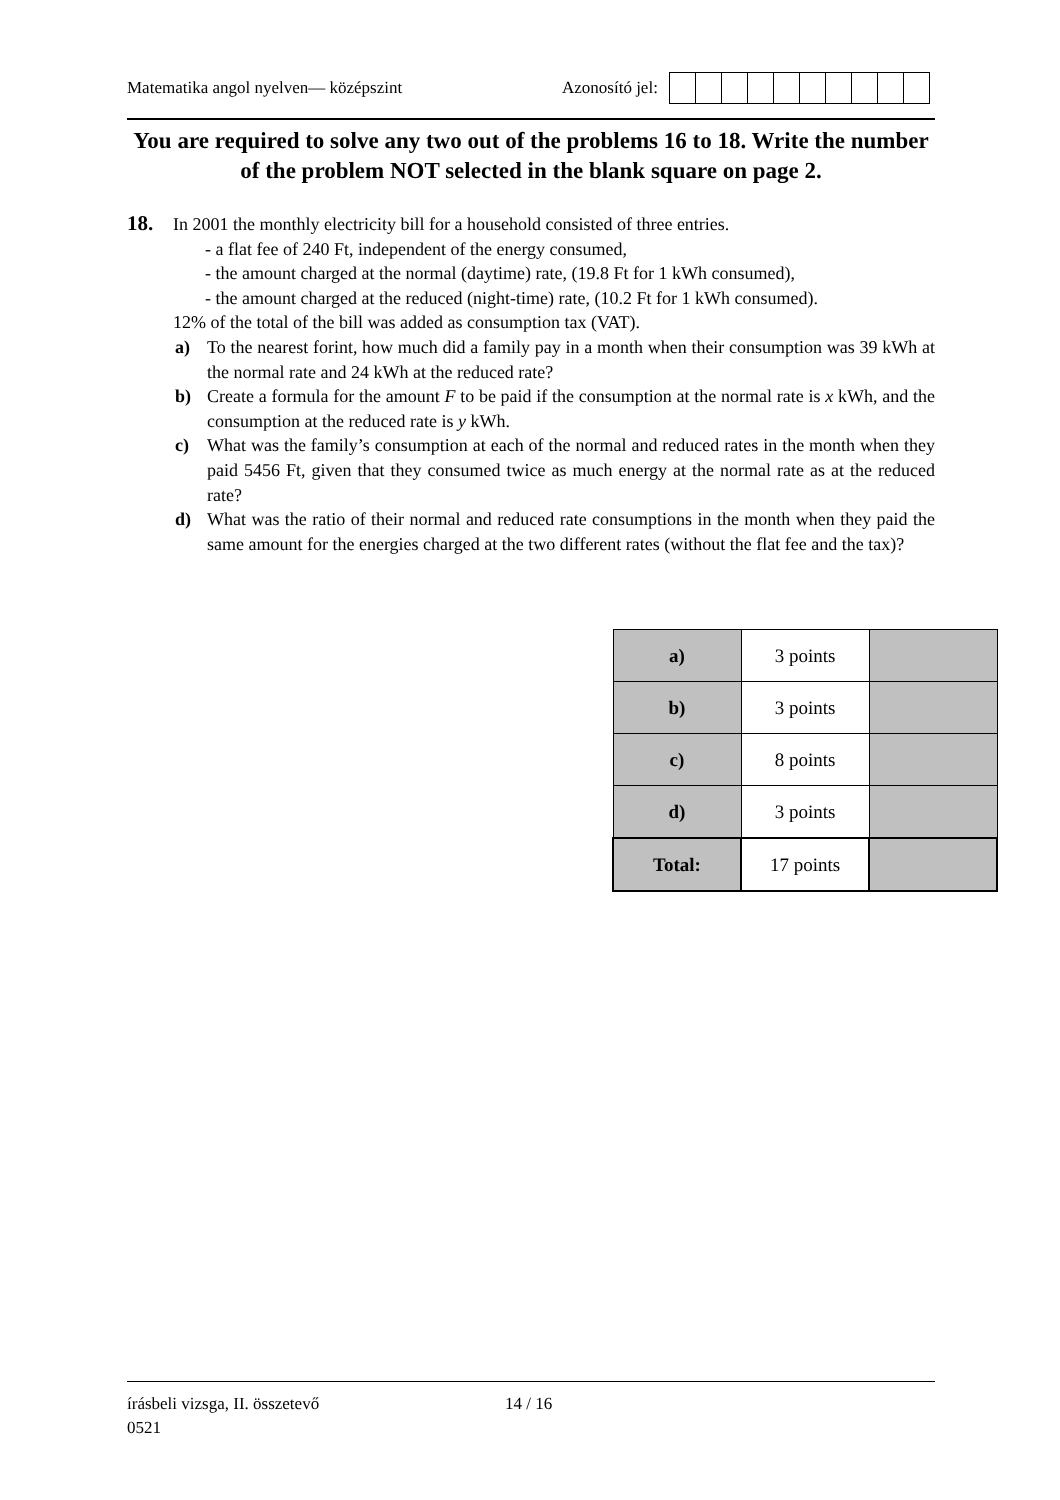Matematika angol nyelven— középszint Azonosító jel:
You are required to solve any two out of the problems 16 to 18. Write the number of the problem NOT selected in the blank square on page 2.
18. In 2001 the monthly electricity bill for a household consisted of three entries.
- a flat fee of 240 Ft, independent of the energy consumed,
- the amount charged at the normal (daytime) rate, (19.8 Ft for 1 kWh consumed),
- the amount charged at the reduced (night-time) rate, (10.2 Ft for 1 kWh consumed).
12% of the total of the bill was added as consumption tax (VAT).
a) To the nearest forint, how much did a family pay in a month when their consumption was 39 kWh at the normal rate and 24 kWh at the reduced rate?
b) Create a formula for the amount F to be paid if the consumption at the normal rate is x kWh, and the consumption at the reduced rate is y kWh.
c) What was the family’s consumption at each of the normal and reduced rates in the month when they paid 5456 Ft, given that they consumed twice as much energy at the normal rate as at the reduced rate?
d) What was the ratio of their normal and reduced rate consumptions in the month when they paid the same amount for the energies charged at the two different rates (without the flat fee and the tax)?
| a) | 3 points | |
| b) | 3 points | |
| c) | 8 points | |
| d) | 3 points | |
| Total: | 17 points | |
írásbeli vizsga, II. összetevő 14 / 16
0521